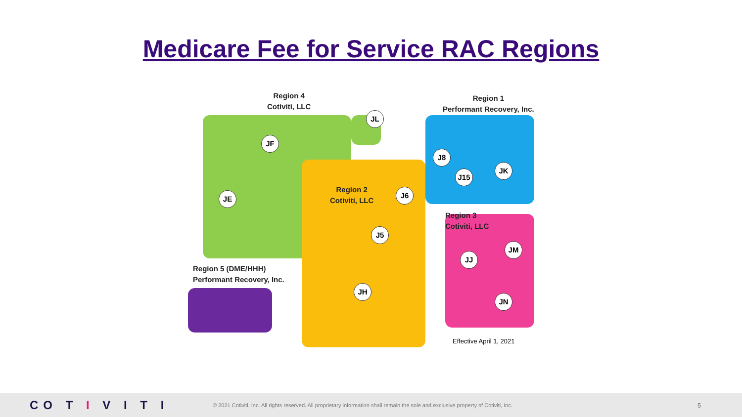Medicare Fee for Service RAC Regions
Region 4
Cotiviti, LLC
Region 1
Performant Recovery, Inc.
Region 2
Cotiviti, LLC
Region 3
Cotiviti, LLC
Region 5 (DME/HHH)
Performant Recovery, Inc.
JL
JF
JE
J8
J15
JK
J6
J5
JM
JJ
JH
JN
Effective April 1, 2021
CO T I V I T I
© 2021 Cotiviti, Inc. All rights reserved. All proprietary information shall remain the sole and exclusive property of Cotiviti, Inc.
5